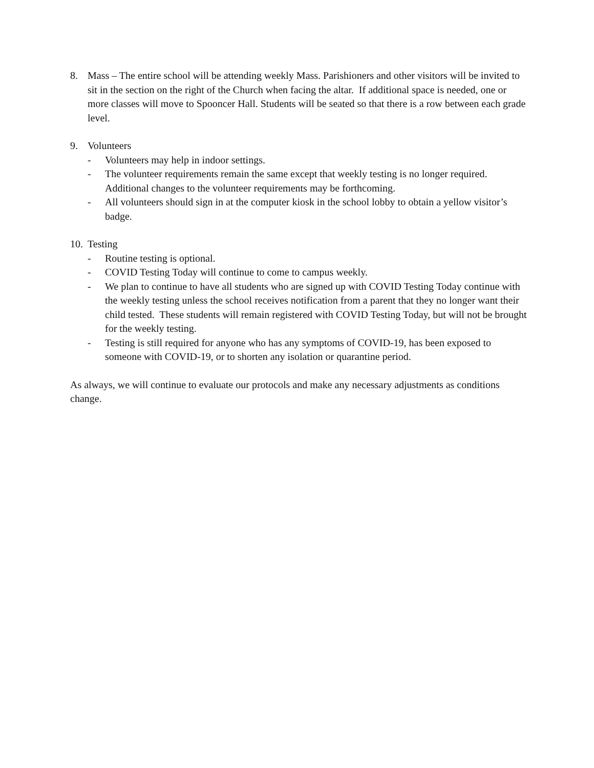8. Mass – The entire school will be attending weekly Mass. Parishioners and other visitors will be invited to sit in the section on the right of the Church when facing the altar. If additional space is needed, one or more classes will move to Spooncer Hall. Students will be seated so that there is a row between each grade level.
9. Volunteers
- Volunteers may help in indoor settings.
- The volunteer requirements remain the same except that weekly testing is no longer required. Additional changes to the volunteer requirements may be forthcoming.
- All volunteers should sign in at the computer kiosk in the school lobby to obtain a yellow visitor’s badge.
10.
Testing
- Routine testing is optional.
- COVID Testing Today will continue to come to campus weekly.
- We plan to continue to have all students who are signed up with COVID Testing Today continue with the weekly testing unless the school receives notification from a parent that they no longer want their child tested. These students will remain registered with COVID Testing Today, but will not be brought for the weekly testing.
- Testing is still required for anyone who has any symptoms of COVID-19, has been exposed to someone with COVID-19, or to shorten any isolation or quarantine period.
As always, we will continue to evaluate our protocols and make any necessary adjustments as conditions change.